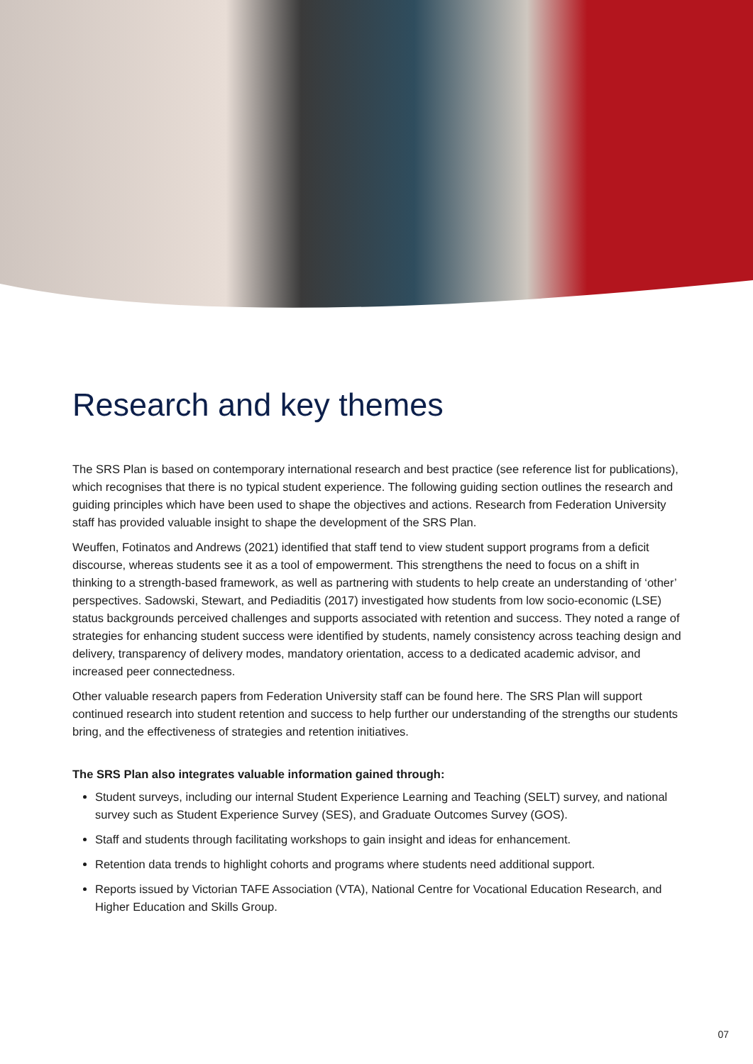Research and key themes
The SRS Plan is based on contemporary international research and best practice (see reference list for publications), which recognises that there is no typical student experience. The following guiding section outlines the research and guiding principles which have been used to shape the objectives and actions. Research from Federation University staff has provided valuable insight to shape the development of the SRS Plan.
Weuffen, Fotinatos and Andrews (2021) identified that staff tend to view student support programs from a deficit discourse, whereas students see it as a tool of empowerment. This strengthens the need to focus on a shift in thinking to a strength-based framework, as well as partnering with students to help create an understanding of ‘other’ perspectives. Sadowski, Stewart, and Pediaditis (2017) investigated how students from low socio-economic (LSE) status backgrounds perceived challenges and supports associated with retention and success. They noted a range of strategies for enhancing student success were identified by students, namely consistency across teaching design and delivery, transparency of delivery modes, mandatory orientation, access to a dedicated academic advisor, and increased peer connectedness.
Other valuable research papers from Federation University staff can be found here. The SRS Plan will support continued research into student retention and success to help further our understanding of the strengths our students bring, and the effectiveness of strategies and retention initiatives.
The SRS Plan also integrates valuable information gained through:
Student surveys, including our internal Student Experience Learning and Teaching (SELT) survey, and national survey such as Student Experience Survey (SES), and Graduate Outcomes Survey (GOS).
Staff and students through facilitating workshops to gain insight and ideas for enhancement.
Retention data trends to highlight cohorts and programs where students need additional support.
Reports issued by Victorian TAFE Association (VTA), National Centre for Vocational Education Research, and Higher Education and Skills Group.
07